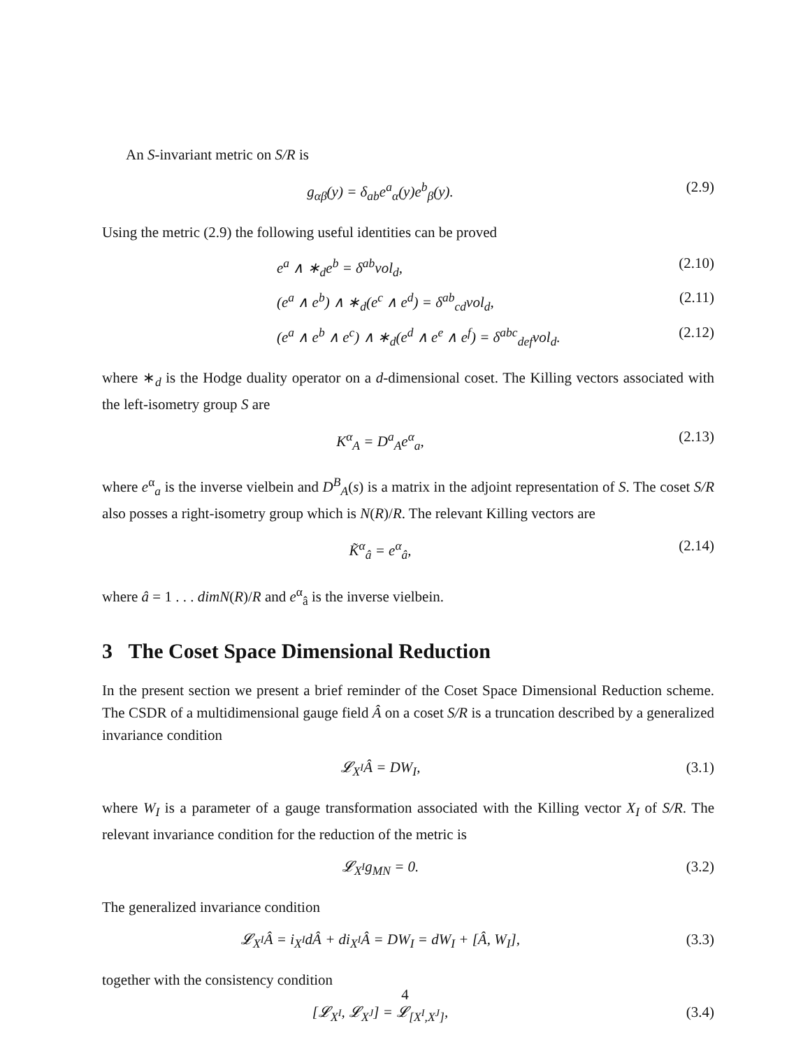An S-invariant metric on S/R is
g<sub>αβ</sub>(y) = δ<sub>ab</sub>e<sup>a</sup><sub>α</sub>(y)e<sup>b</sup><sub>β</sub>(y). (2.9)
Using the metric (2.9) the following useful identities can be proved
e<sup>a</sup> ∧ ∗<sub>d</sub>e<sup>b</sup> = δ<sup>ab</sup>vol<sub>d</sub>, (2.10)
(e<sup>a</sup> ∧ e<sup>b</sup>) ∧ ∗<sub>d</sub>(e<sup>c</sup> ∧ e<sup>d</sup>) = δ<sup>ab</sup><sub>cd</sub>vol<sub>d</sub>, (2.11)
(e<sup>a</sup> ∧ e<sup>b</sup> ∧ e<sup>c</sup>) ∧ ∗<sub>d</sub>(e<sup>d</sup> ∧ e<sup>e</sup> ∧ e<sup>f</sup>) = δ<sup>abc</sup><sub>def</sub>vol<sub>d</sub>. (2.12)
where ∗<sub>d</sub> is the Hodge duality operator on a d-dimensional coset. The Killing vectors associated with the left-isometry group S are
K<sup>α</sup><sub>A</sub> = D<sup>a</sup><sub>A</sub>e<sup>α</sup><sub>a</sub>, (2.13)
where e<sup>α</sup><sub>a</sub> is the inverse vielbein and D<sup>B</sup><sub>A</sub>(s) is a matrix in the adjoint representation of S. The coset S/R also posses a right-isometry group which is N(R)/R. The relevant Killing vectors are
K̃<sup>α</sup><sub>â</sub> = e<sup>α</sup><sub>â</sub>, (2.14)
where â = 1 . . . dimN(R)/R and e<sup>α</sup><sub>â</sub> is the inverse vielbein.
3 The Coset Space Dimensional Reduction
In the present section we present a brief reminder of the Coset Space Dimensional Reduction scheme. The CSDR of a multidimensional gauge field Â on a coset S/R is a truncation described by a generalized invariance condition
𝓛<sub>X<sup>I</sup></sub>Â = DW<sub>I</sub>, (3.1)
where W<sub>I</sub> is a parameter of a gauge transformation associated with the Killing vector X<sub>I</sub> of S/R. The relevant invariance condition for the reduction of the metric is
𝓛<sub>X<sup>I</sup></sub>g<sub>MN</sub> = 0. (3.2)
The generalized invariance condition
𝓛<sub>X<sup>I</sup></sub>Â = i<sub>X<sup>I</sup></sub>dÂ + di<sub>X<sup>I</sup></sub>Â = DW<sub>I</sub> = dW<sub>I</sub> + [Â, W<sub>I</sub>], (3.3)
together with the consistency condition
[𝓛<sub>X<sup>I</sup></sub>, 𝓛<sub>X<sup>J</sup></sub>] = 𝓛<sub>[X<sup>I</sup>,X<sup>J</sup>]</sub>, (3.4)
4